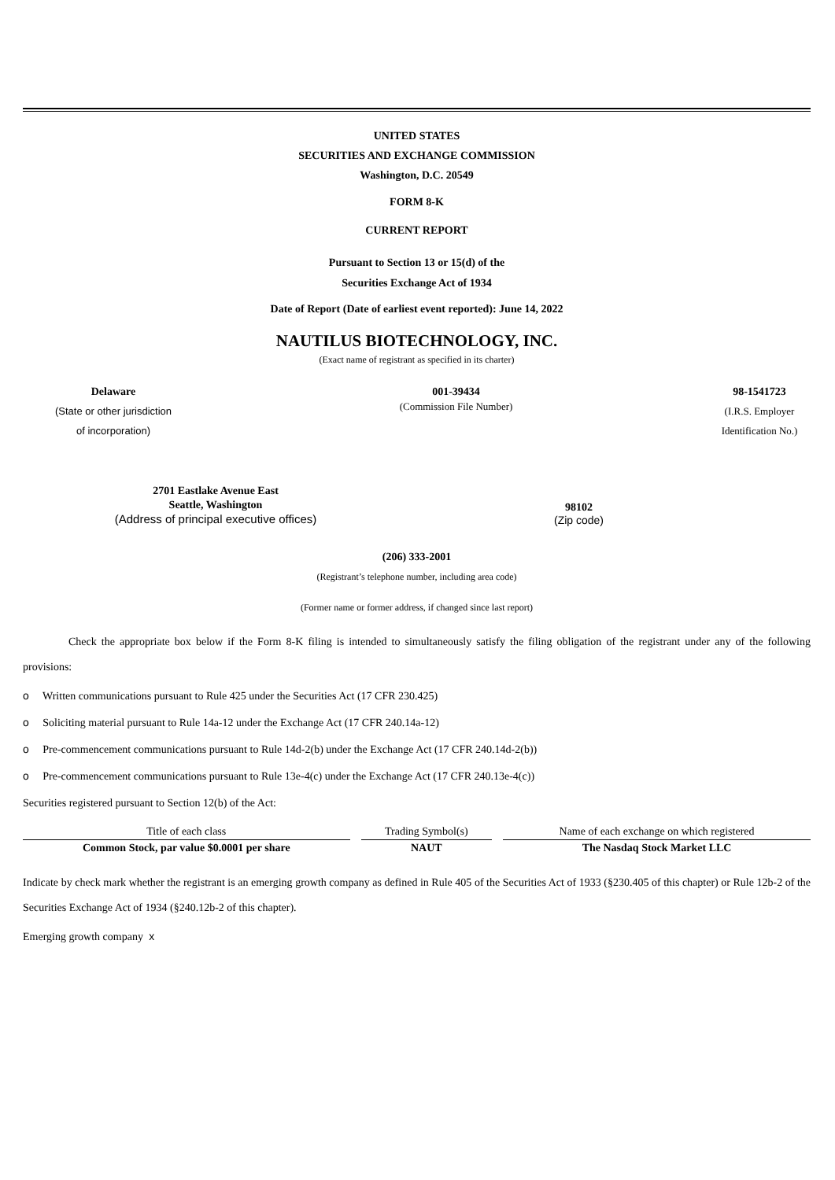UNITED STATES
SECURITIES AND EXCHANGE COMMISSION
Washington, D.C. 20549
FORM 8-K
CURRENT REPORT
Pursuant to Section 13 or 15(d) of the
Securities Exchange Act of 1934
Date of Report (Date of earliest event reported): June 14, 2022
NAUTILUS BIOTECHNOLOGY, INC.
(Exact name of registrant as specified in its charter)
Delaware
(State or other jurisdiction
of incorporation)
001-39434
(Commission File Number)
98-1541723
(I.R.S. Employer
Identification No.)
2701 Eastlake Avenue East
Seattle, Washington
(Address of principal executive offices)
98102
(Zip code)
(206) 333-2001
(Registrant’s telephone number, including area code)
(Former name or former address, if changed since last report)
Check the appropriate box below if the Form 8-K filing is intended to simultaneously satisfy the filing obligation of the registrant under any of the following provisions:
o Written communications pursuant to Rule 425 under the Securities Act (17 CFR 230.425)
o Soliciting material pursuant to Rule 14a-12 under the Exchange Act (17 CFR 240.14a-12)
o Pre-commencement communications pursuant to Rule 14d-2(b) under the Exchange Act (17 CFR 240.14d-2(b))
o Pre-commencement communications pursuant to Rule 13e-4(c) under the Exchange Act (17 CFR 240.13e-4(c))
Securities registered pursuant to Section 12(b) of the Act:
| Title of each class | Trading Symbol(s) | Name of each exchange on which registered |
| --- | --- | --- |
| Common Stock, par value $0.0001 per share | NAUT | The Nasdaq Stock Market LLC |
Indicate by check mark whether the registrant is an emerging growth company as defined in Rule 405 of the Securities Act of 1933 (§230.405 of this chapter) or Rule 12b-2 of the Securities Exchange Act of 1934 (§240.12b-2 of this chapter).
Emerging growth company x